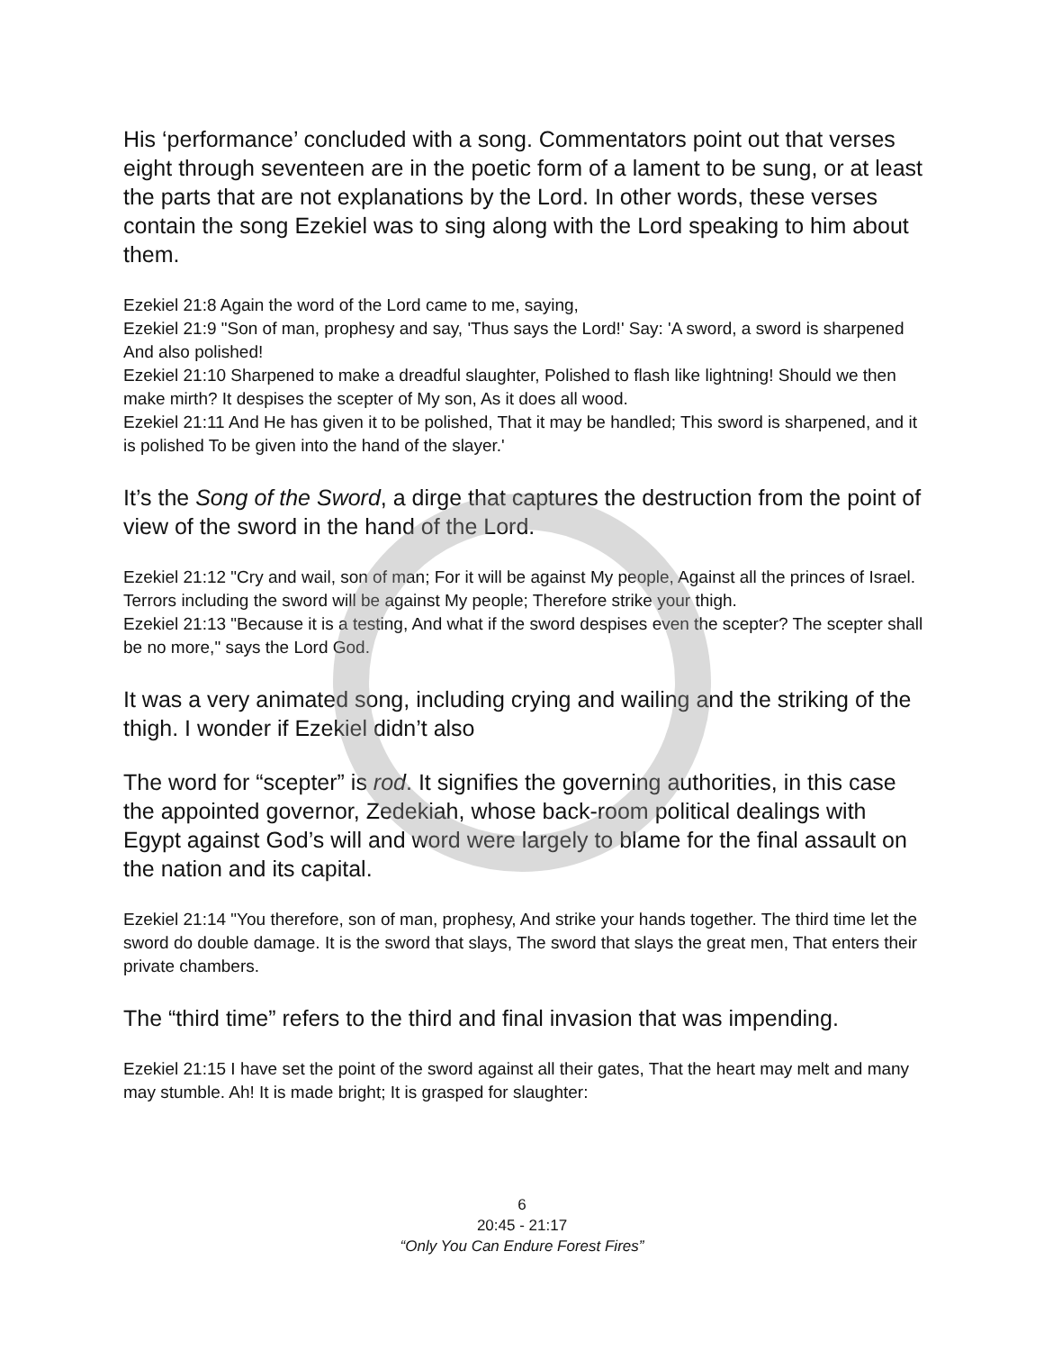His ‘performance’ concluded with a song. Commentators point out that verses eight through seventeen are in the poetic form of a lament to be sung, or at least the parts that are not explanations by the Lord. In other words, these verses contain the song Ezekiel was to sing along with the Lord speaking to him about them.
Ezekiel 21:8 Again the word of the Lord came to me, saying,
Ezekiel 21:9 "Son of man, prophesy and say, 'Thus says the Lord!' Say: 'A sword, a sword is sharpened And also polished!
Ezekiel 21:10 Sharpened to make a dreadful slaughter, Polished to flash like lightning! Should we then make mirth? It despises the scepter of My son, As it does all wood.
Ezekiel 21:11 And He has given it to be polished, That it may be handled; This sword is sharpened, and it is polished To be given into the hand of the slayer.'
It’s the Song of the Sword, a dirge that captures the destruction from the point of view of the sword in the hand of the Lord.
Ezekiel 21:12 "Cry and wail, son of man; For it will be against My people, Against all the princes of Israel. Terrors including the sword will be against My people; Therefore strike your thigh.
Ezekiel 21:13 "Because it is a testing, And what if the sword despises even the scepter? The scepter shall be no more," says the Lord God.
It was a very animated song, including crying and wailing and the striking of the thigh. I wonder if Ezekiel didn’t also
The word for “scepter” is rod. It signifies the governing authorities, in this case the appointed governor, Zedekiah, whose back-room political dealings with Egypt against God’s will and word were largely to blame for the final assault on the nation and its capital.
Ezekiel 21:14 "You therefore, son of man, prophesy, And strike your hands together. The third time let the sword do double damage. It is the sword that slays, The sword that slays the great men, That enters their private chambers.
The “third time” refers to the third and final invasion that was impending.
Ezekiel 21:15 I have set the point of the sword against all their gates, That the heart may melt and many may stumble. Ah! It is made bright; It is grasped for slaughter:
6
20:45 - 21:17
“Only You Can Endure Forest Fires”